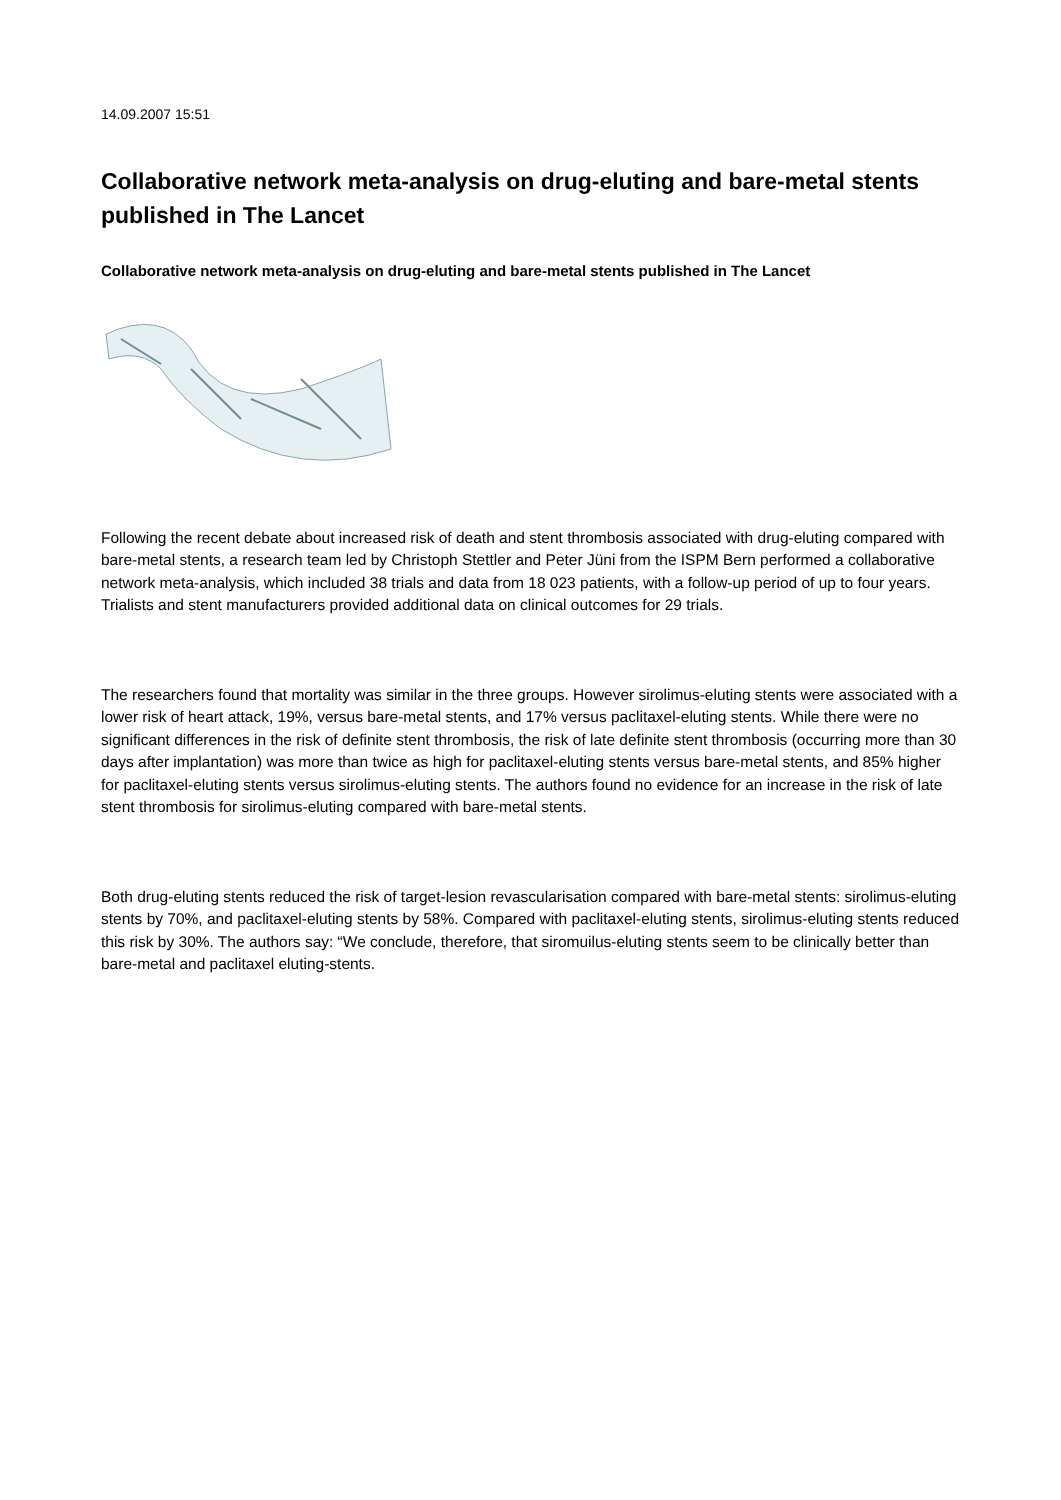14.09.2007 15:51
Collaborative network meta-analysis on drug-eluting and bare-metal stents published in The Lancet
Collaborative network meta-analysis on drug-eluting and bare-metal stents published in The Lancet
Following the recent debate about increased risk of death and stent thrombosis associated with drug-eluting compared with bare-metal stents, a research team led by Christoph Stettler and Peter Jüni from the ISPM Bern performed a collaborative network meta-analysis, which included 38 trials and data from 18 023 patients, with a follow-up period of up to four years. Trialists and stent manufacturers provided additional data on clinical outcomes for 29 trials.
The researchers found that mortality was similar in the three groups. However sirolimus-eluting stents were associated with a lower risk of heart attack, 19%, versus bare-metal stents, and 17% versus paclitaxel-eluting stents. While there were no significant differences in the risk of definite stent thrombosis, the risk of late definite stent thrombosis (occurring more than 30 days after implantation) was more than twice as high for paclitaxel-eluting stents versus bare-metal stents, and 85% higher for paclitaxel-eluting stents versus sirolimus-eluting stents. The authors found no evidence for an increase in the risk of late stent thrombosis for sirolimus-eluting compared with bare-metal stents.
Both drug-eluting stents reduced the risk of target-lesion revascularisation compared with bare-metal stents: sirolimus-eluting stents by 70%, and paclitaxel-eluting stents by 58%. Compared with paclitaxel-eluting stents, sirolimus-eluting stents reduced this risk by 30%. The authors say: “We conclude, therefore, that siromuilus-eluting stents seem to be clinically better than bare-metal and paclitaxel eluting-stents.